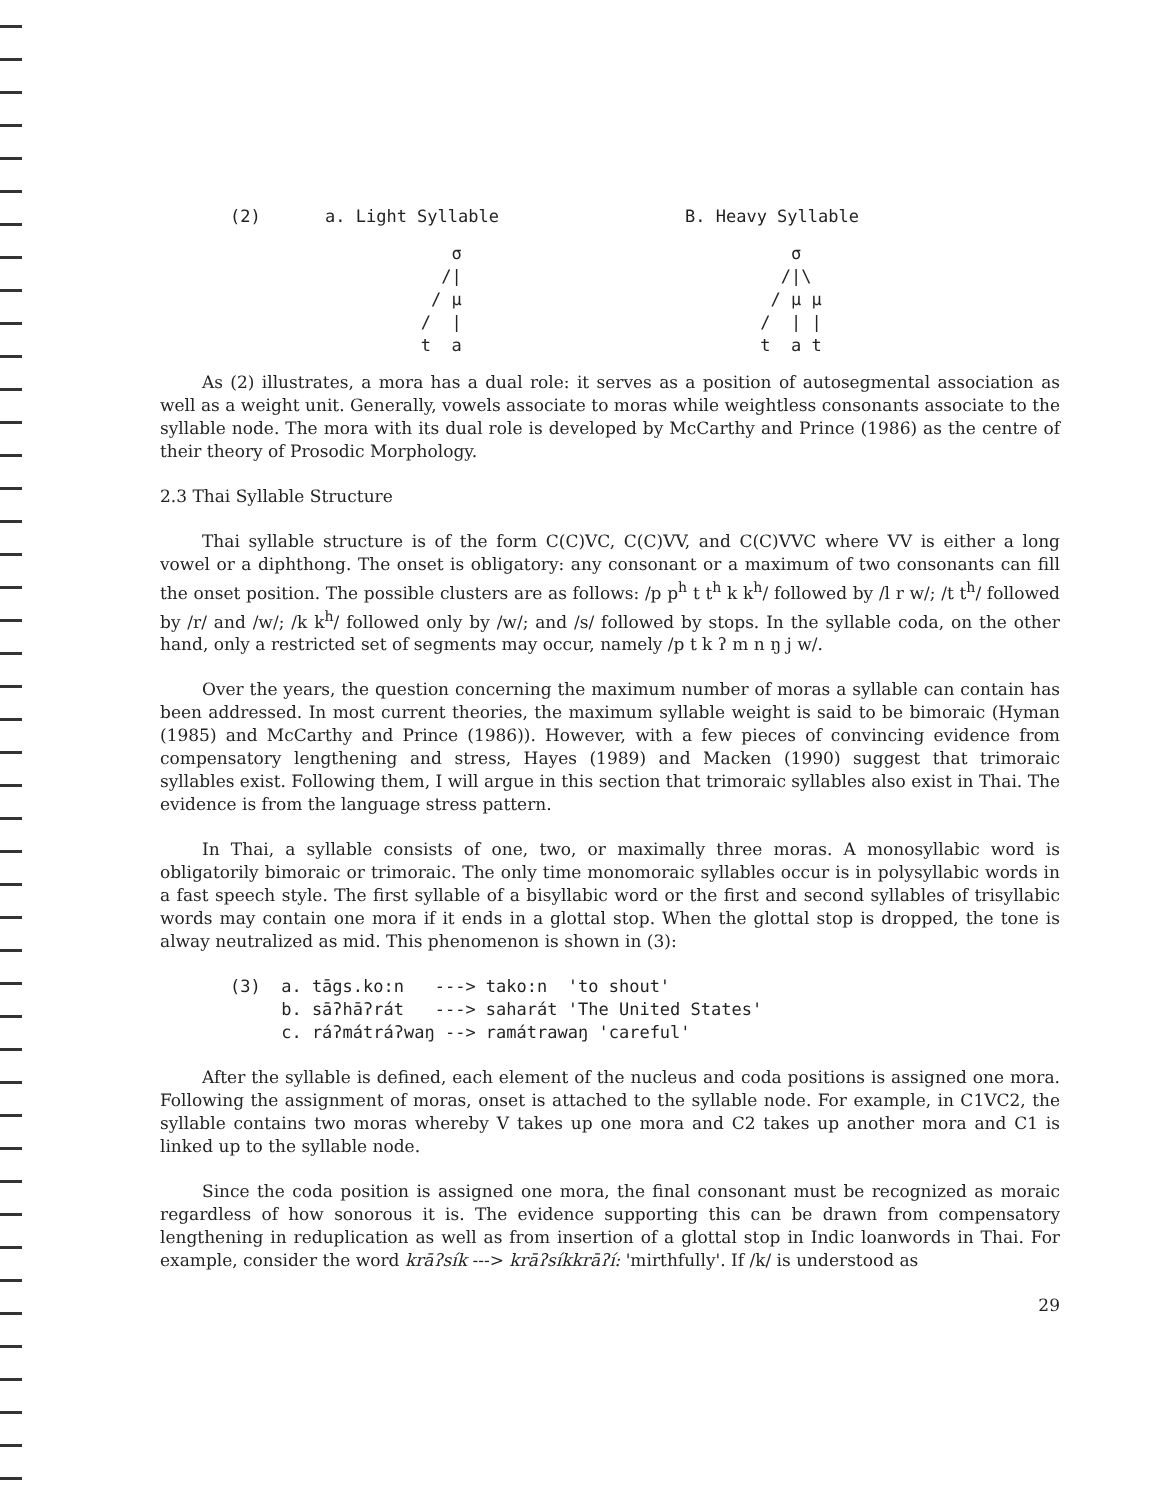(2) a. Light Syllable B. Heavy Syllable
      σ
     /|
    / μ
   /  |
   t  a
    σ
   /|\
  / μ μ
 /  | |
 t  a t
As (2) illustrates, a mora has a dual role: it serves as a position of autosegmental association as well as a weight unit. Generally, vowels associate to moras while weightless consonants associate to the syllable node. The mora with its dual role is developed by McCarthy and Prince (1986) as the centre of their theory of Prosodic Morphology.
2.3 Thai Syllable Structure
Thai syllable structure is of the form C(C)VC, C(C)VV, and C(C)VVC where VV is either a long vowel or a diphthong. The onset is obligatory: any consonant or a maximum of two consonants can fill the onset position. The possible clusters are as follows: /p p<sup>h</sup> t t<sup>h</sup> k k<sup>h</sup>/ followed by /l r w/; /t t<sup>h</sup>/ followed by /r/ and /w/; /k k<sup>h</sup>/ followed only by /w/; and /s/ followed by stops. In the syllable coda, on the other hand, only a restricted set of segments may occur, namely /p t k ʔ m n ŋ j w/.
Over the years, the question concerning the maximum number of moras a syllable can contain has been addressed. In most current theories, the maximum syllable weight is said to be bimoraic (Hyman (1985) and McCarthy and Prince (1986)). However, with a few pieces of convincing evidence from compensatory lengthening and stress, Hayes (1989) and Macken (1990) suggest that trimoraic syllables exist. Following them, I will argue in this section that trimoraic syllables also exist in Thai. The evidence is from the language stress pattern.
In Thai, a syllable consists of one, two, or maximally three moras. A monosyllabic word is obligatorily bimoraic or trimoraic. The only time monomoraic syllables occur is in polysyllabic words in a fast speech style. The first syllable of a bisyllabic word or the first and second syllables of trisyllabic words may contain one mora if it ends in a glottal stop. When the glottal stop is dropped, the tone is alway neutralized as mid. This phenomenon is shown in (3):
(3)  a. tāgs.ko:n   ---> tako:n  'to shout'
     b. sāʔhāʔrát   ---> saharát 'The United States'
     c. ráʔmátráʔwaŋ --> ramátrawaŋ 'careful'
After the syllable is defined, each element of the nucleus and coda positions is assigned one mora. Following the assignment of moras, onset is attached to the syllable node. For example, in C1VC2, the syllable contains two moras whereby V takes up one mora and C2 takes up another mora and C1 is linked up to the syllable node.
Since the coda position is assigned one mora, the final consonant must be recognized as moraic regardless of how sonorous it is. The evidence supporting this can be drawn from compensatory lengthening in reduplication as well as from insertion of a glottal stop in Indic loanwords in Thai. For example, consider the word krāʔsík ---> krāʔsíkkrāʔí: 'mirthfully'. If /k/ is understood as
29